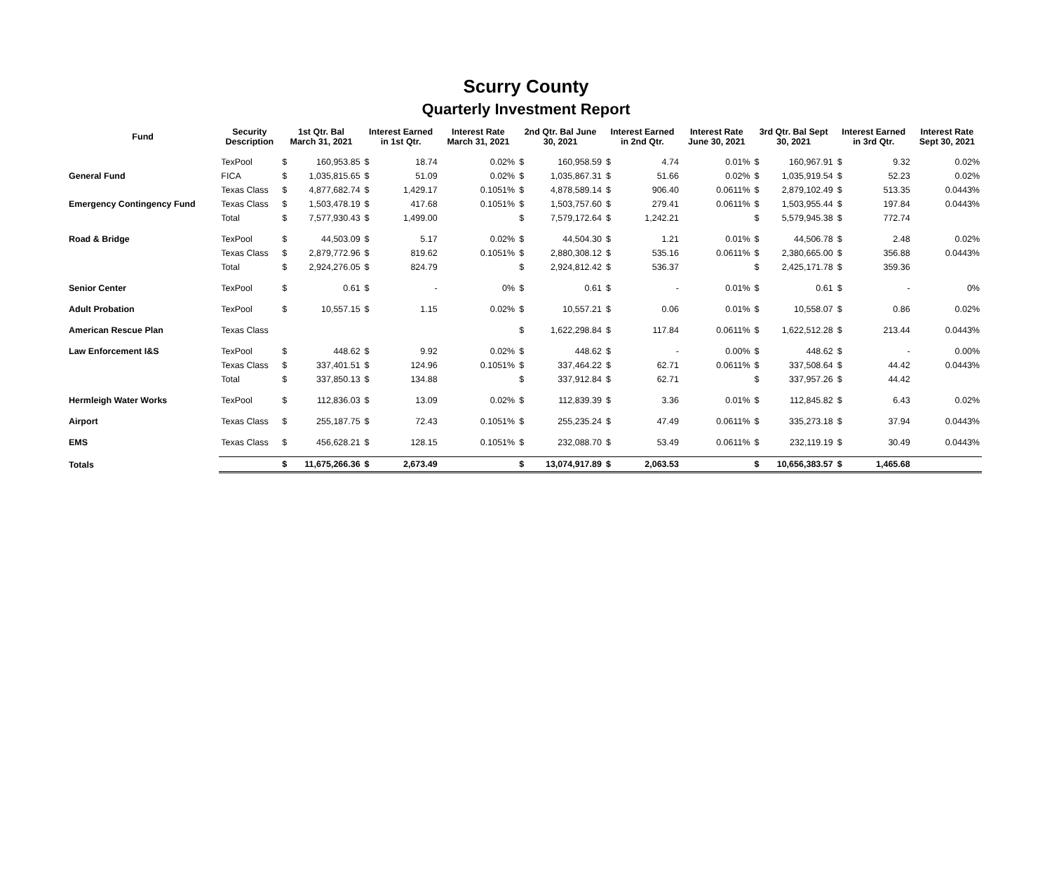Scurry County
Quarterly Investment Report
| Fund | Security Description | 1st Qtr. Bal March 31, 2021 | | Interest Earned in 1st Qtr. | | Interest Rate March 31, 2021 | 2nd Qtr. Bal June 30, 2021 | | Interest Earned in 2nd Qtr. | | Interest Rate June 30, 2021 | 3rd Qtr. Bal Sept 30, 2021 | | Interest Earned in 3rd Qtr. | | Interest Rate Sept 30, 2021 |
| --- | --- | --- | --- | --- | --- | --- | --- | --- | --- | --- | --- | --- | --- | --- | --- | --- |
| | TexPool | $ | 160,953.85 | $ | 18.74 | 0.02% | $ | 160,958.59 | $ | 4.74 | 0.01% | $ | 160,967.91 | $ | 9.32 | 0.02% |
| General Fund | FICA | $ | 1,035,815.65 | $ | 51.09 | 0.02% | $ | 1,035,867.31 | $ | 51.66 | 0.02% | $ | 1,035,919.54 | $ | 52.23 | 0.02% |
| | Texas Class | $ | 4,877,682.74 | $ | 1,429.17 | 0.1051% | $ | 4,878,589.14 | $ | 906.40 | 0.0611% | $ | 2,879,102.49 | $ | 513.35 | 0.0443% |
| Emergency Contingency Fund | Texas Class | $ | 1,503,478.19 | $ | 417.68 | 0.1051% | $ | 1,503,757.60 | $ | 279.41 | 0.0611% | $ | 1,503,955.44 | $ | 197.84 | 0.0443% |
| | Total | $ | 7,577,930.43 | $ | 1,499.00 | | $ | 7,579,172.64 | $ | 1,242.21 | | $ | 5,579,945.38 | $ | 772.74 | |
| Road & Bridge | TexPool | $ | 44,503.09 | $ | 5.17 | 0.02% | $ | 44,504.30 | $ | 1.21 | 0.01% | $ | 44,506.78 | $ | 2.48 | 0.02% |
| | Texas Class | $ | 2,879,772.96 | $ | 819.62 | 0.1051% | $ | 2,880,308.12 | $ | 535.16 | 0.0611% | $ | 2,380,665.00 | $ | 356.88 | 0.0443% |
| | Total | $ | 2,924,276.05 | $ | 824.79 | | $ | 2,924,812.42 | $ | 536.37 | | $ | 2,425,171.78 | $ | 359.36 | |
| Senior Center | TexPool | $ | 0.61 | $ | - | 0% | $ | 0.61 | $ | - | 0.01% | $ | 0.61 | $ | - | 0% |
| Adult Probation | TexPool | $ | 10,557.15 | $ | 1.15 | 0.02% | $ | 10,557.21 | $ | 0.06 | 0.01% | $ | 10,558.07 | $ | 0.86 | 0.02% |
| American Rescue Plan | Texas Class | | | | | | $ | 1,622,298.84 | $ | 117.84 | 0.0611% | $ | 1,622,512.28 | $ | 213.44 | 0.0443% |
| Law Enforcement I&S | TexPool | $ | 448.62 | $ | 9.92 | 0.02% | $ | 448.62 | $ | - | 0.00% | $ | 448.62 | $ | - | 0.00% |
| | Texas Class | $ | 337,401.51 | $ | 124.96 | 0.1051% | $ | 337,464.22 | $ | 62.71 | 0.0611% | $ | 337,508.64 | $ | 44.42 | 0.0443% |
| | Total | $ | 337,850.13 | $ | 134.88 | | $ | 337,912.84 | $ | 62.71 | | $ | 337,957.26 | $ | 44.42 | |
| Hermleigh Water Works | TexPool | $ | 112,836.03 | $ | 13.09 | 0.02% | $ | 112,839.39 | $ | 3.36 | 0.01% | $ | 112,845.82 | $ | 6.43 | 0.02% |
| Airport | Texas Class | $ | 255,187.75 | $ | 72.43 | 0.1051% | $ | 255,235.24 | $ | 47.49 | 0.0611% | $ | 335,273.18 | $ | 37.94 | 0.0443% |
| EMS | Texas Class | $ | 456,628.21 | $ | 128.15 | 0.1051% | $ | 232,088.70 | $ | 53.49 | 0.0611% | $ | 232,119.19 | $ | 30.49 | 0.0443% |
| Totals | | $ | 11,675,266.36 | $ | 2,673.49 | | $ | 13,074,917.89 | $ | 2,063.53 | | $ | 10,656,383.57 | $ | 1,465.68 | |